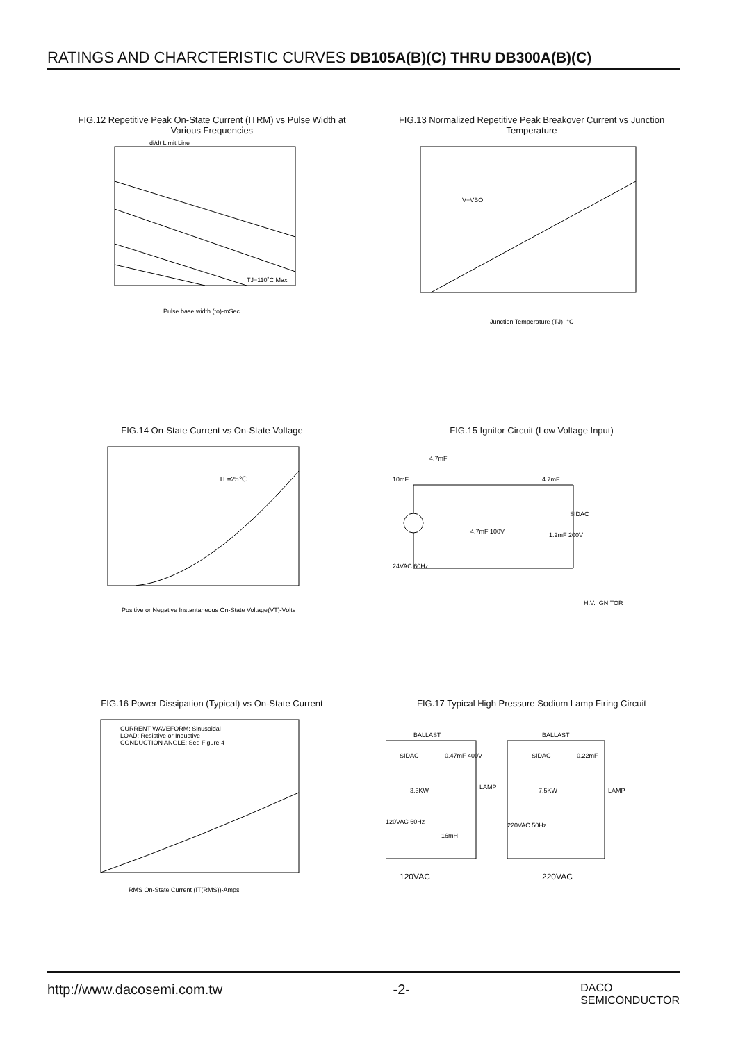RATINGS AND CHARCTERISTIC CURVES DB105A(B)(C) THRU DB300A(B)(C)
FIG.12 Repetitive Peak On-State Current (ITRM) vs Pulse Width at Various Frequencies
di/dt Limit Line
Pulse base width (to)-mSec.
TJ=110˚C Max
FIG.13 Normalized Repetitive Peak Breakover Current vs Junction Temperature
V=VBO
Junction Temperature (TJ)- °C
FIG.14 On-State Current vs On-State Voltage
TL=25℃
Positive or Negative Instantaneous On-State Voltage(VT)-Volts
FIG.15 Ignitor Circuit (Low Voltage Input)
4.7mF
10mF
4.7mF
4.7mF 100V
1.2mF 200V
SIDAC
24VAC 60Hz
H.V. IGNITOR
FIG.16 Power Dissipation (Typical) vs On-State Current
CURRENT WAVEFORM: Sinusoidal
LOAD: Resistive or Inductive
CONDUCTION ANGLE: See Figure 4
RMS On-State Current (IT(RMS))-Amps
FIG.17 Typical High Pressure Sodium Lamp Firing Circuit
BALLAST
BALLAST
SIDAC
0.47mF 400V
3.3KW
LAMP
120VAC 60Hz
16mH
SIDAC
0.22mF
7.5KW
LAMP
220VAC 50Hz
120VAC
220VAC
http://www.dacosemi.com.tw -2- DACO
SEMICONDUCTOR